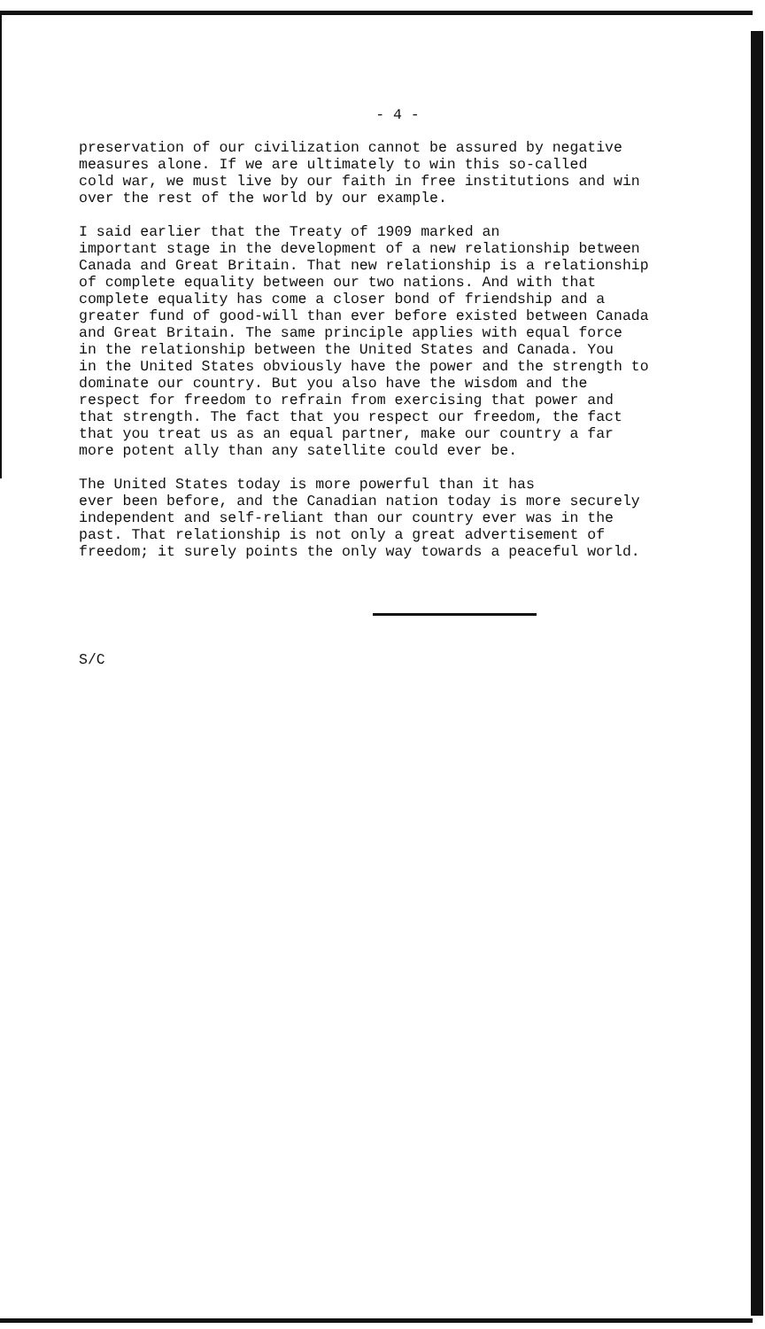- 4 -
preservation of our civilization cannot be assured by negative measures alone. If we are ultimately to win this so-called cold war, we must live by our faith in free institutions and win over the rest of the world by our example.
I said earlier that the Treaty of 1909 marked an important stage in the development of a new relationship between Canada and Great Britain. That new relationship is a relationship of complete equality between our two nations. And with that complete equality has come a closer bond of friendship and a greater fund of good-will than ever before existed between Canada and Great Britain. The same principle applies with equal force in the relationship between the United States and Canada. You in the United States obviously have the power and the strength to dominate our country. But you also have the wisdom and the respect for freedom to refrain from exercising that power and that strength. The fact that you respect our freedom, the fact that you treat us as an equal partner, make our country a far more potent ally than any satellite could ever be.
The United States today is more powerful than it has ever been before, and the Canadian nation today is more securely independent and self-reliant than our country ever was in the past. That relationship is not only a great advertisement of freedom; it surely points the only way towards a peaceful world.
S/C